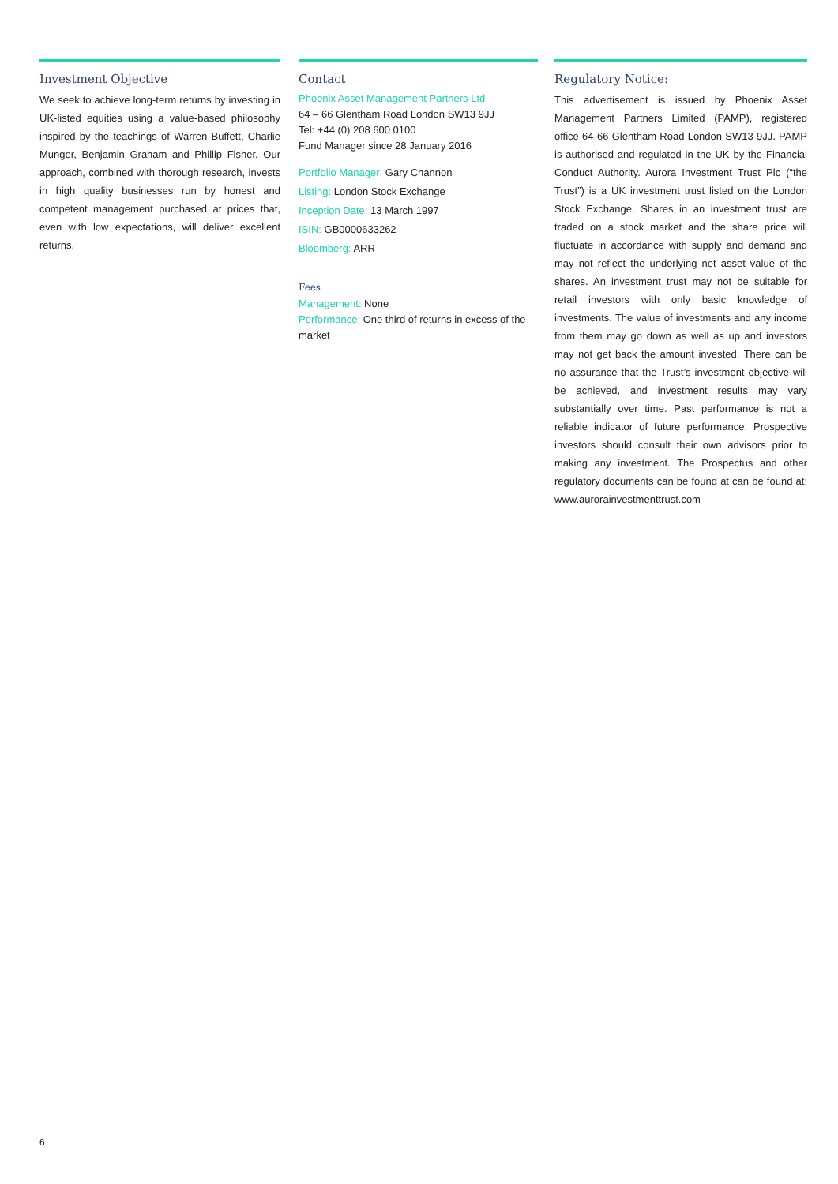Investment Objective
We seek to achieve long-term returns by investing in UK-listed equities using a value-based philosophy inspired by the teachings of Warren Buffett, Charlie Munger, Benjamin Graham and Phillip Fisher. Our approach, combined with thorough research, invests in high quality businesses run by honest and competent management purchased at prices that, even with low expectations, will deliver excellent returns.
Contact
Phoenix Asset Management Partners Ltd
64 – 66 Glentham Road London SW13 9JJ
Tel: +44 (0) 208 600 0100
Fund Manager since 28 January 2016
Portfolio Manager: Gary Channon
Listing: London Stock Exchange
Inception Date: 13 March 1997
ISIN: GB0000633262
Bloomberg: ARR
Fees
Management: None
Performance: One third of returns in excess of the market
Regulatory Notice:
This advertisement is issued by Phoenix Asset Management Partners Limited (PAMP), registered office 64-66 Glentham Road London SW13 9JJ. PAMP is authorised and regulated in the UK by the Financial Conduct Authority. Aurora Investment Trust Plc (“the Trust”) is a UK investment trust listed on the London Stock Exchange. Shares in an investment trust are traded on a stock market and the share price will fluctuate in accordance with supply and demand and may not reflect the underlying net asset value of the shares. An investment trust may not be suitable for retail investors with only basic knowledge of investments. The value of investments and any income from them may go down as well as up and investors may not get back the amount invested. There can be no assurance that the Trust’s investment objective will be achieved, and investment results may vary substantially over time. Past performance is not a reliable indicator of future performance. Prospective investors should consult their own advisors prior to making any investment. The Prospectus and other regulatory documents can be found at can be found at: www.aurorainvestmenttrust.com
6